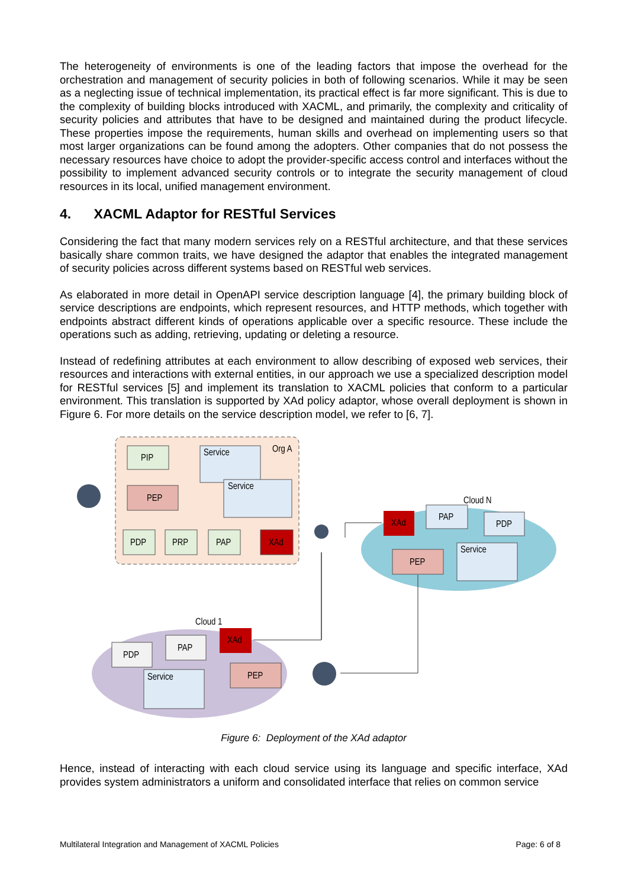The heterogeneity of environments is one of the leading factors that impose the overhead for the orchestration and management of security policies in both of following scenarios. While it may be seen as a neglecting issue of technical implementation, its practical effect is far more significant. This is due to the complexity of building blocks introduced with XACML, and primarily, the complexity and criticality of security policies and attributes that have to be designed and maintained during the product lifecycle. These properties impose the requirements, human skills and overhead on implementing users so that most larger organizations can be found among the adopters. Other companies that do not possess the necessary resources have choice to adopt the provider-specific access control and interfaces without the possibility to implement advanced security controls or to integrate the security management of cloud resources in its local, unified management environment.
4. XACML Adaptor for RESTful Services
Considering the fact that many modern services rely on a RESTful architecture, and that these services basically share common traits, we have designed the adaptor that enables the integrated management of security policies across different systems based on RESTful web services.
As elaborated in more detail in OpenAPI service description language [4], the primary building block of service descriptions are endpoints, which represent resources, and HTTP methods, which together with endpoints abstract different kinds of operations applicable over a specific resource. These include the operations such as adding, retrieving, updating or deleting a resource.
Instead of redefining attributes at each environment to allow describing of exposed web services, their resources and interactions with external entities, in our approach we use a specialized description model for RESTful services [5] and implement its translation to XACML policies that conform to a particular environment. This translation is supported by XAd policy adaptor, whose overall deployment is shown in Figure 6. For more details on the service description model, we refer to [6, 7].
Org A
PIP
Service
Service
PEP
PDP
PRP
PAP
XAd
Cloud N
XAd
PAP
PDP
PEP
Service
Cloud 1
XAd
PAP
PDP
PEP
Service
Figure 6: Deployment of the XAd adaptor
Hence, instead of interacting with each cloud service using its language and specific interface, XAd provides system administrators a uniform and consolidated interface that relies on common service
Multilateral Integration and Management of XACML Policies Page: 6 of 8